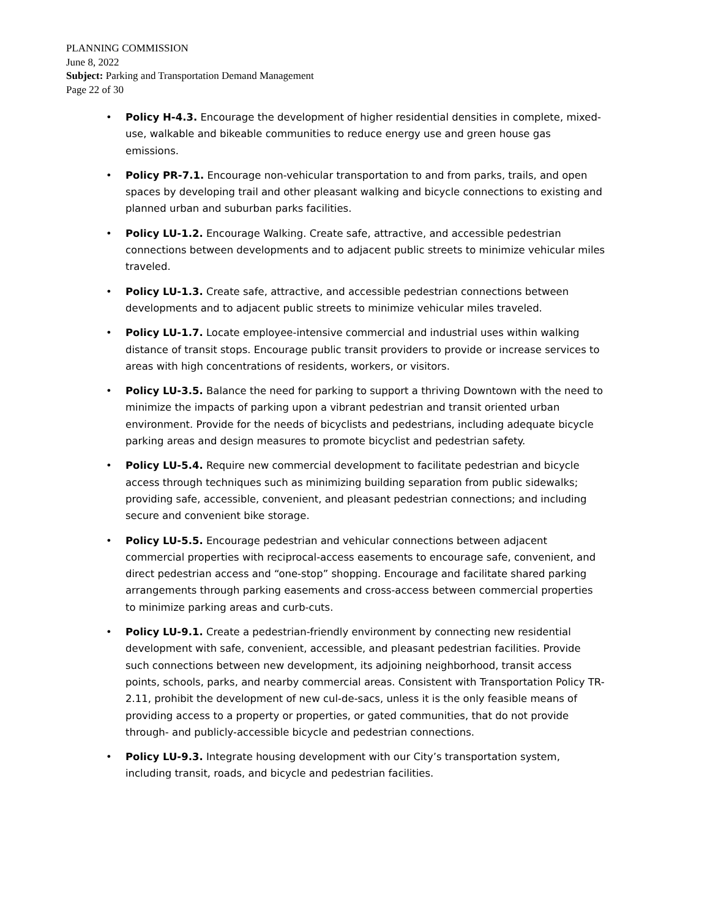PLANNING COMMISSION
June 8, 2022
Subject: Parking and Transportation Demand Management
Page 22 of 30
• Policy H-4.3. Encourage the development of higher residential densities in complete, mixed-use, walkable and bikeable communities to reduce energy use and green house gas emissions.
• Policy PR-7.1. Encourage non-vehicular transportation to and from parks, trails, and open spaces by developing trail and other pleasant walking and bicycle connections to existing and planned urban and suburban parks facilities.
• Policy LU-1.2. Encourage Walking. Create safe, attractive, and accessible pedestrian connections between developments and to adjacent public streets to minimize vehicular miles traveled.
• Policy LU-1.3. Create safe, attractive, and accessible pedestrian connections between developments and to adjacent public streets to minimize vehicular miles traveled.
• Policy LU-1.7. Locate employee-intensive commercial and industrial uses within walking distance of transit stops. Encourage public transit providers to provide or increase services to areas with high concentrations of residents, workers, or visitors.
• Policy LU-3.5. Balance the need for parking to support a thriving Downtown with the need to minimize the impacts of parking upon a vibrant pedestrian and transit oriented urban environment. Provide for the needs of bicyclists and pedestrians, including adequate bicycle parking areas and design measures to promote bicyclist and pedestrian safety.
• Policy LU-5.4. Require new commercial development to facilitate pedestrian and bicycle access through techniques such as minimizing building separation from public sidewalks; providing safe, accessible, convenient, and pleasant pedestrian connections; and including secure and convenient bike storage.
• Policy LU-5.5. Encourage pedestrian and vehicular connections between adjacent commercial properties with reciprocal-access easements to encourage safe, convenient, and direct pedestrian access and “one-stop” shopping. Encourage and facilitate shared parking arrangements through parking easements and cross-access between commercial properties to minimize parking areas and curb-cuts.
• Policy LU-9.1. Create a pedestrian-friendly environment by connecting new residential development with safe, convenient, accessible, and pleasant pedestrian facilities. Provide such connections between new development, its adjoining neighborhood, transit access points, schools, parks, and nearby commercial areas. Consistent with Transportation Policy TR-2.11, prohibit the development of new cul-de-sacs, unless it is the only feasible means of providing access to a property or properties, or gated communities, that do not provide through- and publicly-accessible bicycle and pedestrian connections.
• Policy LU-9.3. Integrate housing development with our City’s transportation system, including transit, roads, and bicycle and pedestrian facilities.